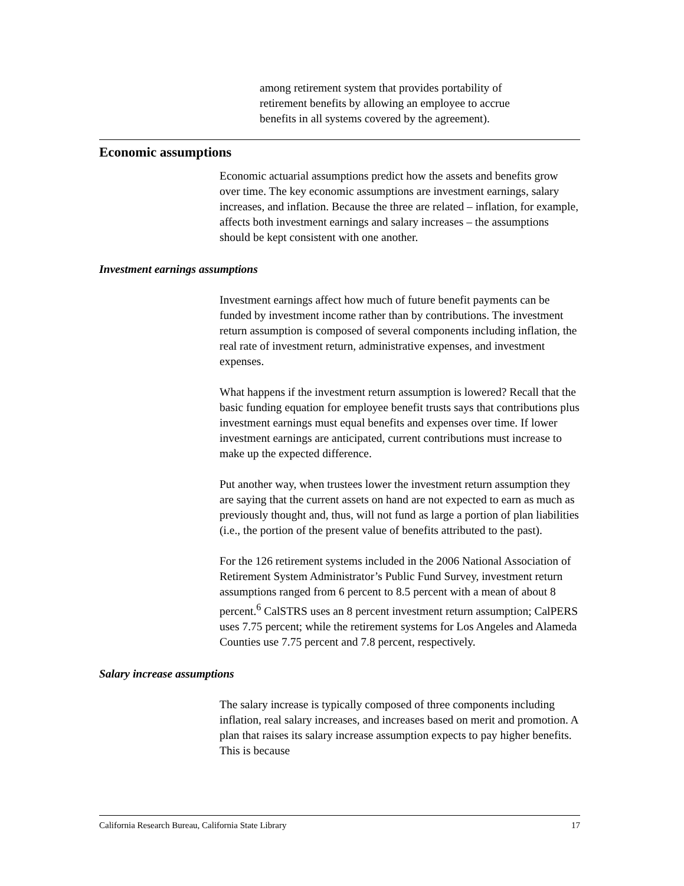among retirement system that provides portability of
retirement benefits by allowing an employee to accrue
benefits in all systems covered by the agreement).
Economic assumptions
Economic actuarial assumptions predict how the assets and benefits grow over time. The key economic assumptions are investment earnings, salary increases, and inflation. Because the three are related – inflation, for example, affects both investment earnings and salary increases – the assumptions should be kept consistent with one another.
Investment earnings assumptions
Investment earnings affect how much of future benefit payments can be funded by investment income rather than by contributions. The investment return assumption is composed of several components including inflation, the real rate of investment return, administrative expenses, and investment expenses.
What happens if the investment return assumption is lowered? Recall that the basic funding equation for employee benefit trusts says that contributions plus investment earnings must equal benefits and expenses over time. If lower investment earnings are anticipated, current contributions must increase to make up the expected difference.
Put another way, when trustees lower the investment return assumption they are saying that the current assets on hand are not expected to earn as much as previously thought and, thus, will not fund as large a portion of plan liabilities (i.e., the portion of the present value of benefits attributed to the past).
For the 126 retirement systems included in the 2006 National Association of Retirement System Administrator’s Public Fund Survey, investment return assumptions ranged from 6 percent to 8.5 percent with a mean of about 8 percent.<sup>6</sup> CalSTRS uses an 8 percent investment return assumption; CalPERS uses 7.75 percent; while the retirement systems for Los Angeles and Alameda Counties use 7.75 percent and 7.8 percent, respectively.
Salary increase assumptions
The salary increase is typically composed of three components including inflation, real salary increases, and increases based on merit and promotion. A plan that raises its salary increase assumption expects to pay higher benefits. This is because
California Research Bureau, California State Library 17